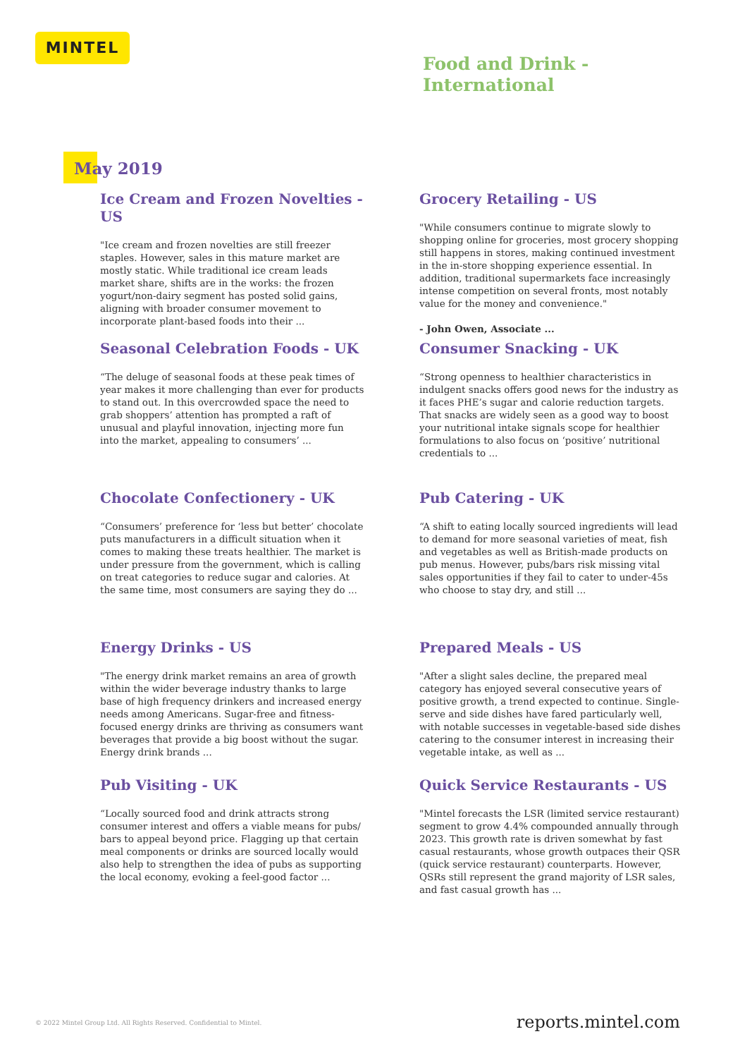MINTEL
Food and Drink -
International
May 2019
Ice Cream and Frozen Novelties - US
"Ice cream and frozen novelties are still freezer staples. However, sales in this mature market are mostly static. While traditional ice cream leads market share, shifts are in the works: the frozen yogurt/non-dairy segment has posted solid gains, aligning with broader consumer movement to incorporate plant-based foods into their ...
Grocery Retailing - US
"While consumers continue to migrate slowly to shopping online for groceries, most grocery shopping still happens in stores, making continued investment in the in-store shopping experience essential. In addition, traditional supermarkets face increasingly intense competition on several fronts, most notably value for the money and convenience."
- John Owen, Associate ...
Seasonal Celebration Foods - UK
“The deluge of seasonal foods at these peak times of year makes it more challenging than ever for products to stand out. In this overcrowded space the need to grab shoppers’ attention has prompted a raft of unusual and playful innovation, injecting more fun into the market, appealing to consumers’ ...
Consumer Snacking - UK
“Strong openness to healthier characteristics in indulgent snacks offers good news for the industry as it faces PHE’s sugar and calorie reduction targets. That snacks are widely seen as a good way to boost your nutritional intake signals scope for healthier formulations to also focus on ‘positive’ nutritional credentials to ...
Chocolate Confectionery - UK
“Consumers’ preference for ‘less but better’ chocolate puts manufacturers in a difficult situation when it comes to making these treats healthier. The market is under pressure from the government, which is calling on treat categories to reduce sugar and calories. At the same time, most consumers are saying they do ...
Pub Catering - UK
“A shift to eating locally sourced ingredients will lead to demand for more seasonal varieties of meat, fish and vegetables as well as British-made products on pub menus. However, pubs/bars risk missing vital sales opportunities if they fail to cater to under-45s who choose to stay dry, and still ...
Energy Drinks - US
"The energy drink market remains an area of growth within the wider beverage industry thanks to large base of high frequency drinkers and increased energy needs among Americans. Sugar-free and fitness-focused energy drinks are thriving as consumers want beverages that provide a big boost without the sugar. Energy drink brands ...
Prepared Meals - US
"After a slight sales decline, the prepared meal category has enjoyed several consecutive years of positive growth, a trend expected to continue. Single-serve and side dishes have fared particularly well, with notable successes in vegetable-based side dishes catering to the consumer interest in increasing their vegetable intake, as well as ...
Pub Visiting - UK
“Locally sourced food and drink attracts strong consumer interest and offers a viable means for pubs/ bars to appeal beyond price. Flagging up that certain meal components or drinks are sourced locally would also help to strengthen the idea of pubs as supporting the local economy, evoking a feel-good factor ...
Quick Service Restaurants - US
"Mintel forecasts the LSR (limited service restaurant) segment to grow 4.4% compounded annually through 2023. This growth rate is driven somewhat by fast casual restaurants, whose growth outpaces their QSR (quick service restaurant) counterparts. However, QSRs still represent the grand majority of LSR sales, and fast casual growth has ...
© 2022 Mintel Group Ltd. All Rights Reserved. Confidential to Mintel.
reports.mintel.com